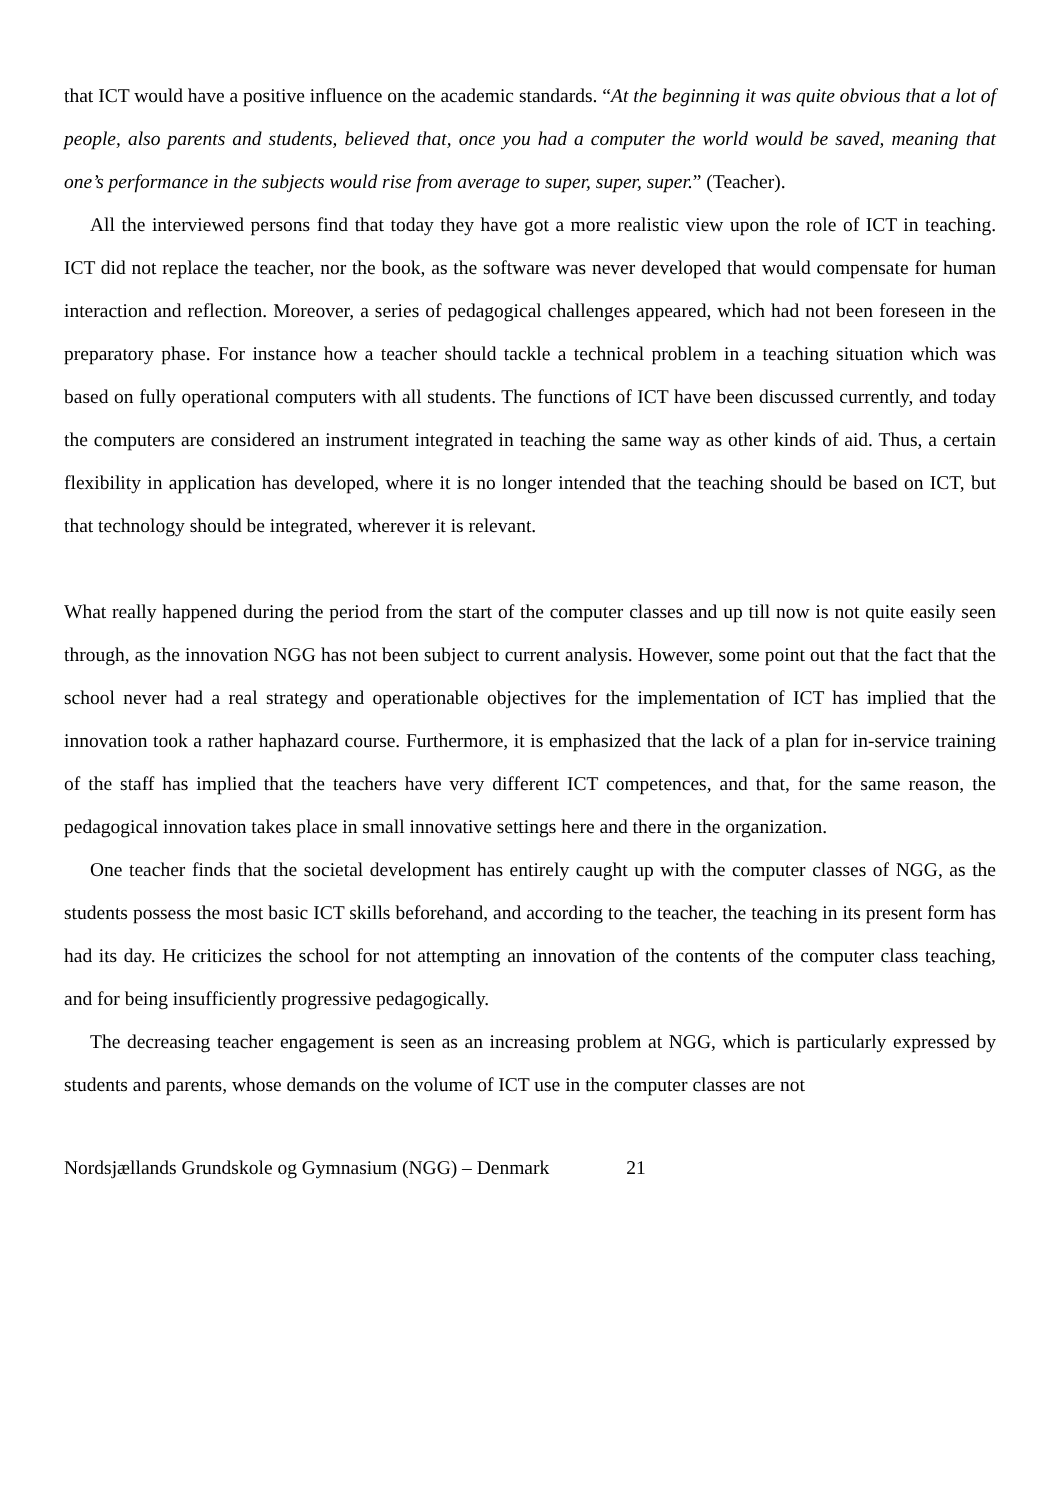that ICT would have a positive influence on the academic standards. “At the beginning it was quite obvious that a lot of people, also parents and students, believed that, once you had a computer the world would be saved, meaning that one’s performance in the subjects would rise from average to super, super, super.” (Teacher).
All the interviewed persons find that today they have got a more realistic view upon the role of ICT in teaching. ICT did not replace the teacher, nor the book, as the software was never developed that would compensate for human interaction and reflection. Moreover, a series of pedagogical challenges appeared, which had not been foreseen in the preparatory phase. For instance how a teacher should tackle a technical problem in a teaching situation which was based on fully operational computers with all students. The functions of ICT have been discussed currently, and today the computers are considered an instrument integrated in teaching the same way as other kinds of aid. Thus, a certain flexibility in application has developed, where it is no longer intended that the teaching should be based on ICT, but that technology should be integrated, wherever it is relevant.
What really happened during the period from the start of the computer classes and up till now is not quite easily seen through, as the innovation NGG has not been subject to current analysis. However, some point out that the fact that the school never had a real strategy and operationable objectives for the implementation of ICT has implied that the innovation took a rather haphazard course. Furthermore, it is emphasized that the lack of a plan for in-service training of the staff has implied that the teachers have very different ICT competences, and that, for the same reason, the pedagogical innovation takes place in small innovative settings here and there in the organization.
One teacher finds that the societal development has entirely caught up with the computer classes of NGG, as the students possess the most basic ICT skills beforehand, and according to the teacher, the teaching in its present form has had its day. He criticizes the school for not attempting an innovation of the contents of the computer class teaching, and for being insufficiently progressive pedagogically.
The decreasing teacher engagement is seen as an increasing problem at NGG, which is particularly expressed by students and parents, whose demands on the volume of ICT use in the computer classes are not
Nordsjællands Grundskole og Gymnasium (NGG) – Denmark 21